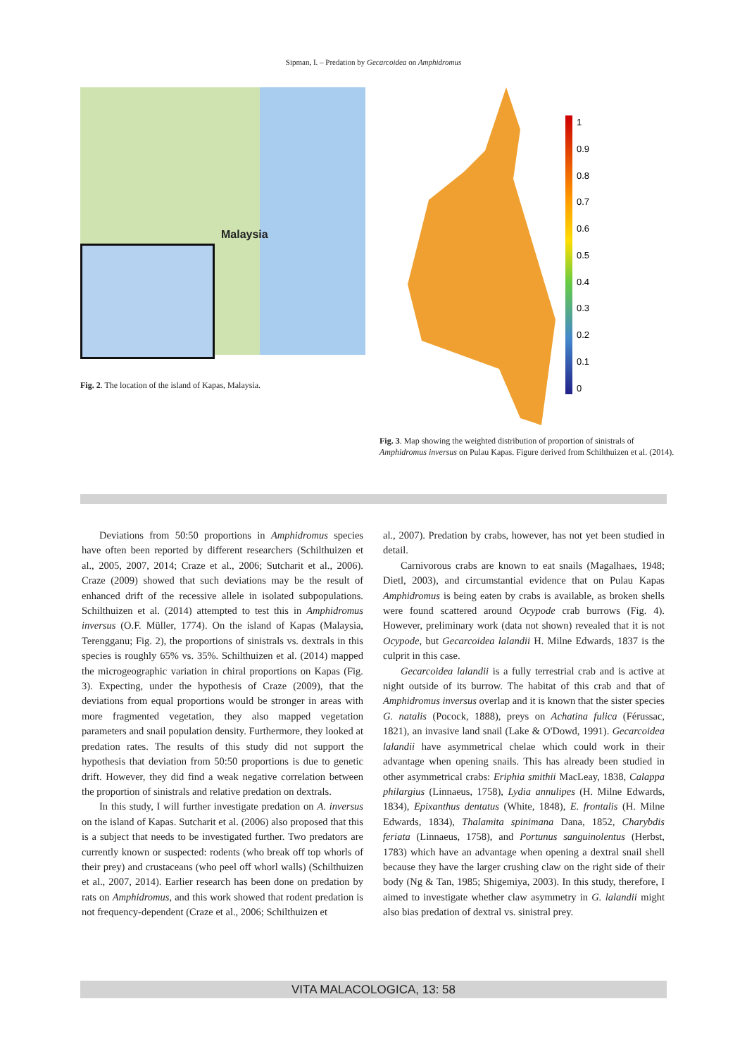Sipman, I. – Predation by Gecarcoidea on Amphidromus
Malaysia
Fig. 2. The location of the island of Kapas, Malaysia.
1
0.9
0.8
0.7
0.6
0.5
0.4
0.3
0.2
0.1
0
Fig. 3. Map showing the weighted distribution of proportion of sinistrals of Amphidromus inversus on Pulau Kapas. Figure derived from Schilthuizen et al. (2014).
Deviations from 50:50 proportions in Amphidromus species have often been reported by different researchers (Schilthuizen et al., 2005, 2007, 2014; Craze et al., 2006; Sutcharit et al., 2006). Craze (2009) showed that such deviations may be the result of enhanced drift of the recessive allele in isolated subpopulations. Schilthuizen et al. (2014) attempted to test this in Amphidromus inversus (O.F. Müller, 1774). On the island of Kapas (Malaysia, Terengganu; Fig. 2), the proportions of sinistrals vs. dextrals in this species is roughly 65% vs. 35%. Schilthuizen et al. (2014) mapped the microgeographic variation in chiral proportions on Kapas (Fig. 3). Expecting, under the hypothesis of Craze (2009), that the deviations from equal proportions would be stronger in areas with more fragmented vegetation, they also mapped vegetation parameters and snail population density. Furthermore, they looked at predation rates. The results of this study did not support the hypothesis that deviation from 50:50 proportions is due to genetic drift. However, they did find a weak negative correlation between the proportion of sinistrals and relative predation on dextrals.
In this study, I will further investigate predation on A. inversus on the island of Kapas. Sutcharit et al. (2006) also proposed that this is a subject that needs to be investigated further. Two predators are currently known or suspected: rodents (who break off top whorls of their prey) and crustaceans (who peel off whorl walls) (Schilthuizen et al., 2007, 2014). Earlier research has been done on predation by rats on Amphidromus, and this work showed that rodent predation is not frequency-dependent (Craze et al., 2006; Schilthuizen et
al., 2007). Predation by crabs, however, has not yet been studied in detail.
Carnivorous crabs are known to eat snails (Magalhaes, 1948; Dietl, 2003), and circumstantial evidence that on Pulau Kapas Amphidromus is being eaten by crabs is available, as broken shells were found scattered around Ocypode crab burrows (Fig. 4). However, preliminary work (data not shown) revealed that it is not Ocypode, but Gecarcoidea lalandii H. Milne Edwards, 1837 is the culprit in this case.
Gecarcoidea lalandii is a fully terrestrial crab and is active at night outside of its burrow. The habitat of this crab and that of Amphidromus inversus overlap and it is known that the sister species G. natalis (Pocock, 1888), preys on Achatina fulica (Férussac, 1821), an invasive land snail (Lake & O'Dowd, 1991). Gecarcoidea lalandii have asymmetrical chelae which could work in their advantage when opening snails. This has already been studied in other asymmetrical crabs: Eriphia smithii MacLeay, 1838, Calappa philargius (Linnaeus, 1758), Lydia annulipes (H. Milne Edwards, 1834), Epixanthus dentatus (White, 1848), E. frontalis (H. Milne Edwards, 1834), Thalamita spinimana Dana, 1852, Charybdis feriata (Linnaeus, 1758), and Portunus sanguinolentus (Herbst, 1783) which have an advantage when opening a dextral snail shell because they have the larger crushing claw on the right side of their body (Ng & Tan, 1985; Shigemiya, 2003). In this study, therefore, I aimed to investigate whether claw asymmetry in G. lalandii might also bias predation of dextral vs. sinistral prey.
VITA MALACOLOGICA, 13: 58